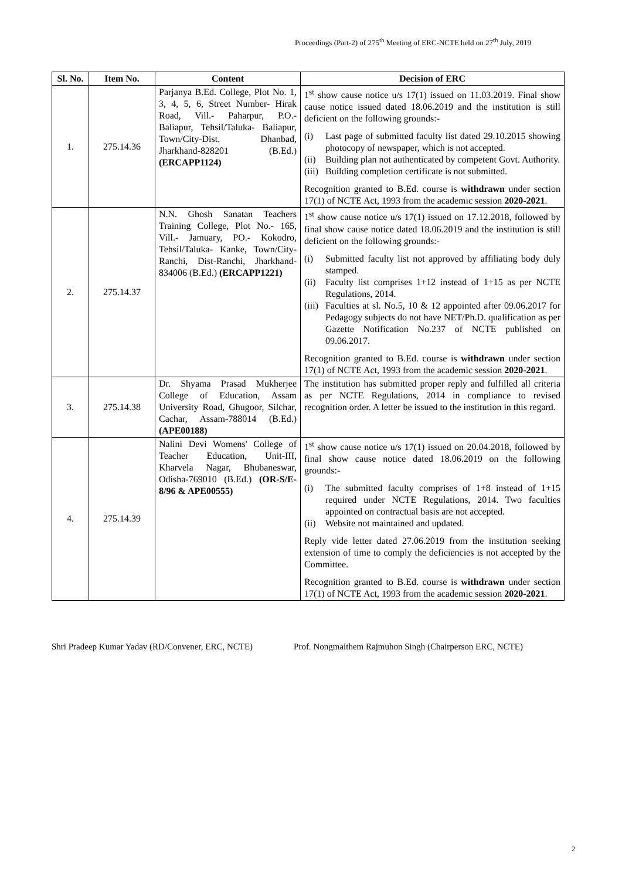Proceedings (Part-2) of 275<sup>th</sup> Meeting of ERC-NCTE held on 27<sup>th</sup> July, 2019
| Sl. No. | Item No. | Content | Decision of ERC |
| --- | --- | --- | --- |
| 1. | 275.14.36 | Parjanya B.Ed. College, Plot No. 1, 3, 4, 5, 6, Street Number- Hirak Road, Vill.- Paharpur, P.O.- Baliapur, Tehsil/Taluka- Baliapur, Town/City-Dist. Dhanbad, Jharkhand-828201 (B.Ed.) (ERCAPP1124) | 1<sup>st</sup> show cause notice u/s 17(1) issued on 11.03.2019. Final show cause notice issued dated 18.06.2019 and the institution is still deficient on the following grounds:- (i) Last page of submitted faculty list dated 29.10.2015 showing photocopy of newspaper, which is not accepted. (ii) Building plan not authenticated by competent Govt. Authority. (iii) Building completion certificate is not submitted. Recognition granted to B.Ed. course is withdrawn under section 17(1) of NCTE Act, 1993 from the academic session 2020-2021 . |
| 2. | 275.14.37 | N.N. Ghosh Sanatan Teachers Training College, Plot No.- 165, Vill.- Jamuary, PO.- Kokodro, Tehsil/Taluka- Kanke, Town/City-Ranchi, Dist-Ranchi, Jharkhand-834006 (B.Ed.) (ERCAPP1221) | 1<sup>st</sup> show cause notice u/s 17(1) issued on 17.12.2018, followed by final show cause notice dated 18.06.2019 and the institution is still deficient on the following grounds:- (i) Submitted faculty list not approved by affiliating body duly stamped. (ii) Faculty list comprises 1+12 instead of 1+15 as per NCTE Regulations, 2014. (iii) Faculties at sl. No.5, 10 & 12 appointed after 09.06.2017 for Pedagogy subjects do not have NET/Ph.D. qualification as per Gazette Notification No.237 of NCTE published on 09.06.2017. Recognition granted to B.Ed. course is withdrawn under section 17(1) of NCTE Act, 1993 from the academic session 2020-2021 . |
| 3. | 275.14.38 | Dr. Shyama Prasad Mukherjee College of Education, Assam University Road, Ghugoor, Silchar, Cachar, Assam-788014 (B.Ed.) (APE00188) | The institution has submitted proper reply and fulfilled all criteria as per NCTE Regulations, 2014 in compliance to revised recognition order. A letter be issued to the institution in this regard. |
| 4. | 275.14.39 | Nalini Devi Womens' College of Teacher Education, Unit-III, Kharvela Nagar, Bhubaneswar, Odisha-769010 (B.Ed.) (OR-S/E-8/96 & APE00555) | 1<sup>st</sup> show cause notice u/s 17(1) issued on 20.04.2018, followed by final show cause notice dated 18.06.2019 on the following grounds:- (i) The submitted faculty comprises of 1+8 instead of 1+15 required under NCTE Regulations, 2014. Two faculties appointed on contractual basis are not accepted. (ii) Website not maintained and updated. Reply vide letter dated 27.06.2019 from the institution seeking extension of time to comply the deficiencies is not accepted by the Committee. Recognition granted to B.Ed. course is withdrawn under section 17(1) of NCTE Act, 1993 from the academic session 2020-2021 . |
Shri Pradeep Kumar Yadav (RD/Convener, ERC, NCTE)
Prof. Nongmaithem Rajmuhon Singh (Chairperson ERC, NCTE)
2